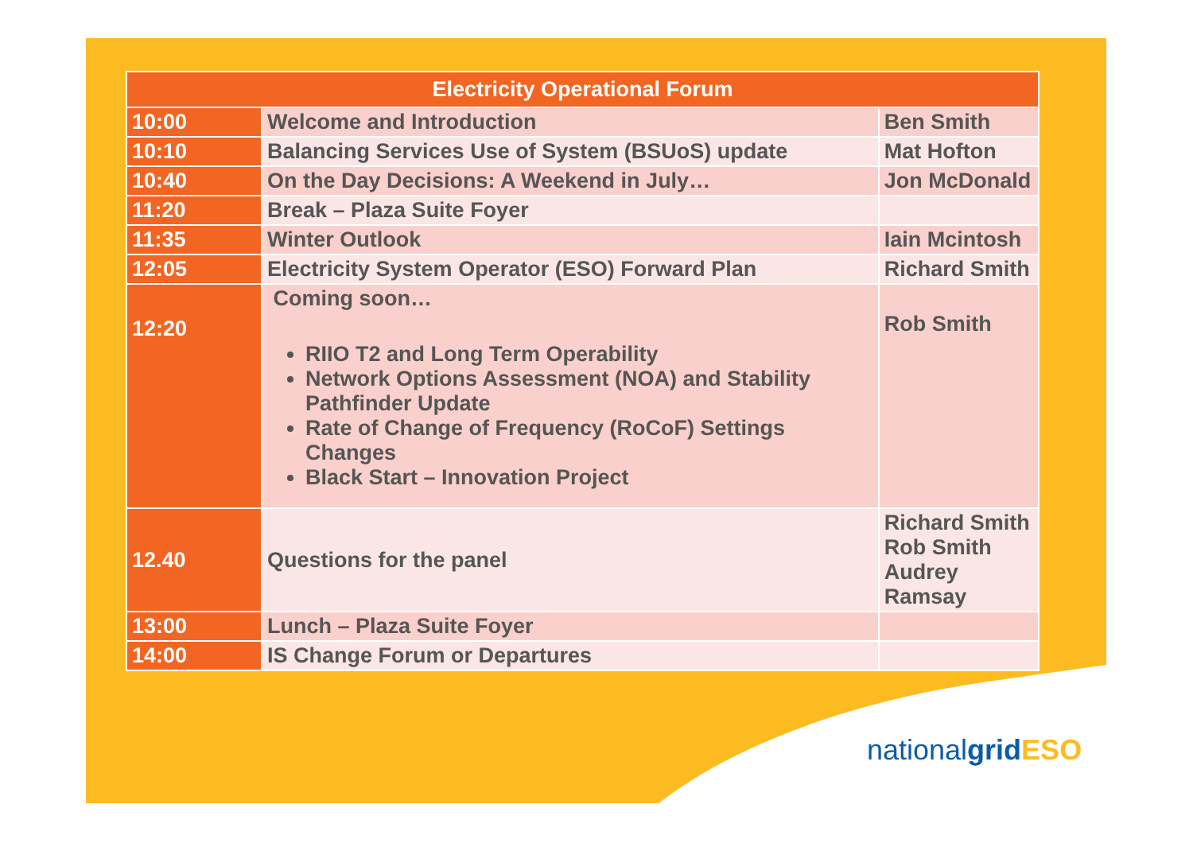| Electricity Operational Forum | | |
| --- | --- | --- |
| 10:00 | Welcome and Introduction | Ben Smith |
| 10:10 | Balancing Services Use of System (BSUoS) update | Mat Hofton |
| 10:40 | On the Day Decisions: A Weekend in July… | Jon McDonald |
| 11:20 | Break – Plaza Suite Foyer | |
| 11:35 | Winter Outlook | Iain Mcintosh |
| 12:05 | Electricity System Operator (ESO) Forward Plan | Richard Smith |
| 12:20 | Coming soon… RIIO T2 and Long Term Operability Network Options Assessment (NOA) and Stability Pathfinder Update Rate of Change of Frequency (RoCoF) Settings Changes Black Start – Innovation Project | Rob Smith |
| 12.40 | Questions for the panel | Richard Smith Rob Smith Audrey Ramsay |
| 13:00 | Lunch – Plaza Suite Foyer | |
| 14:00 | IS Change Forum or Departures | |
nationalgrid ESO